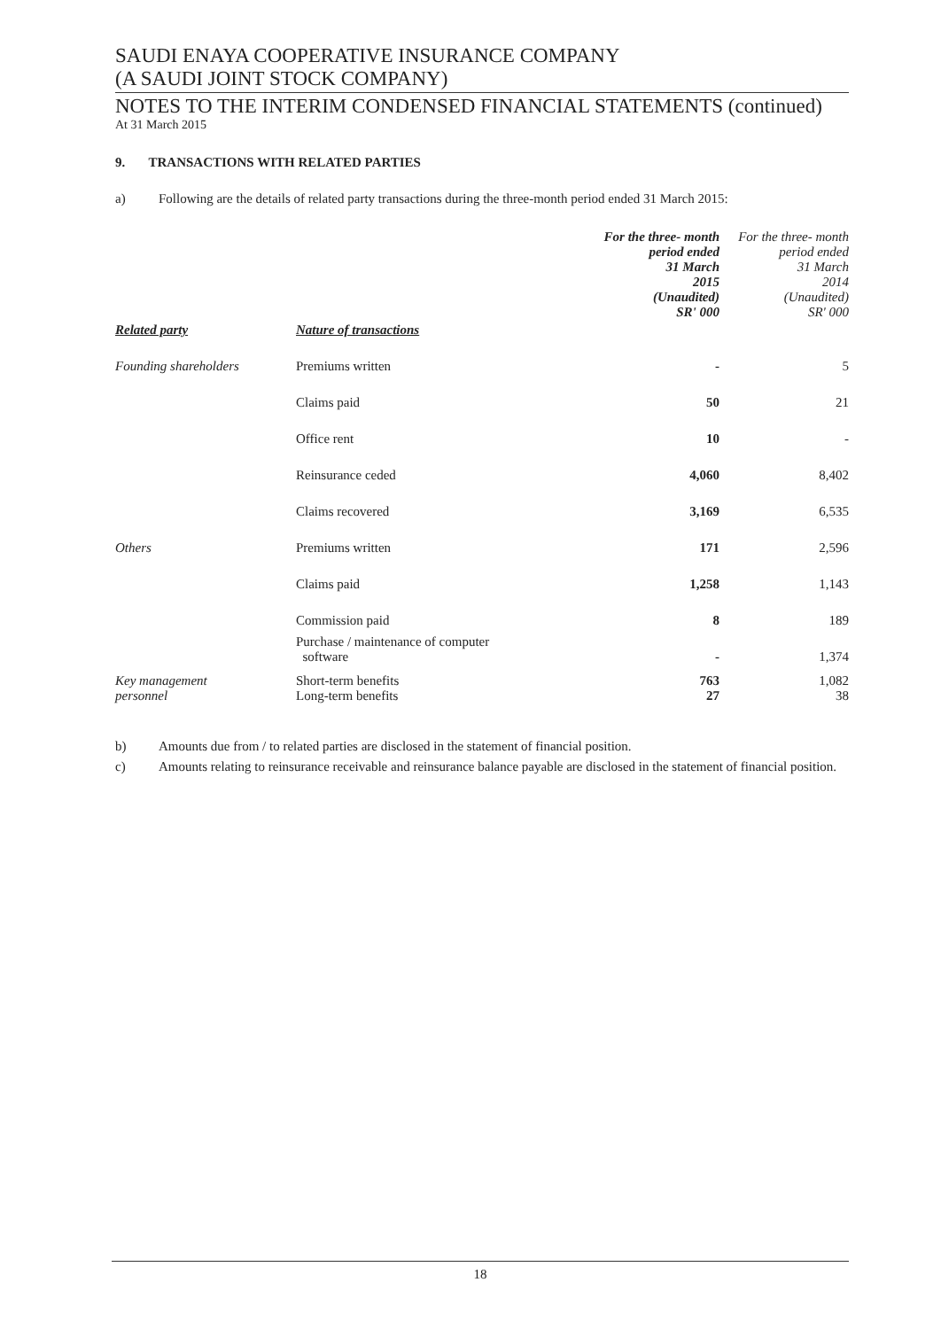SAUDI ENAYA COOPERATIVE INSURANCE COMPANY
(A SAUDI JOINT STOCK COMPANY)
NOTES TO THE INTERIM CONDENSED FINANCIAL STATEMENTS (continued)
At 31 March 2015
9. TRANSACTIONS WITH RELATED PARTIES
a) Following are the details of related party transactions during the three-month period ended 31 March 2015:
| Related party | Nature of transactions | For the three- month period ended 31 March 2015 (Unaudited) SR' 000 | For the three- month period ended 31 March 2014 (Unaudited) SR' 000 |
| --- | --- | --- | --- |
| Founding shareholders | Premiums written | - | 5 |
| | Claims paid | 50 | 21 |
| | Office rent | 10 | - |
| | Reinsurance ceded | 4,060 | 8,402 |
| | Claims recovered | 3,169 | 6,535 |
| Others | Premiums written | 171 | 2,596 |
| | Claims paid | 1,258 | 1,143 |
| | Commission paid | 8 | 189 |
| | Purchase / maintenance of computer software | - | 1,374 |
| Key management | Short-term benefits | 763 | 1,082 |
| personnel | Long-term benefits | 27 | 38 |
b) Amounts due from / to related parties are disclosed in the statement of financial position.
c) Amounts relating to reinsurance receivable and reinsurance balance payable are disclosed in the statement of financial position.
18